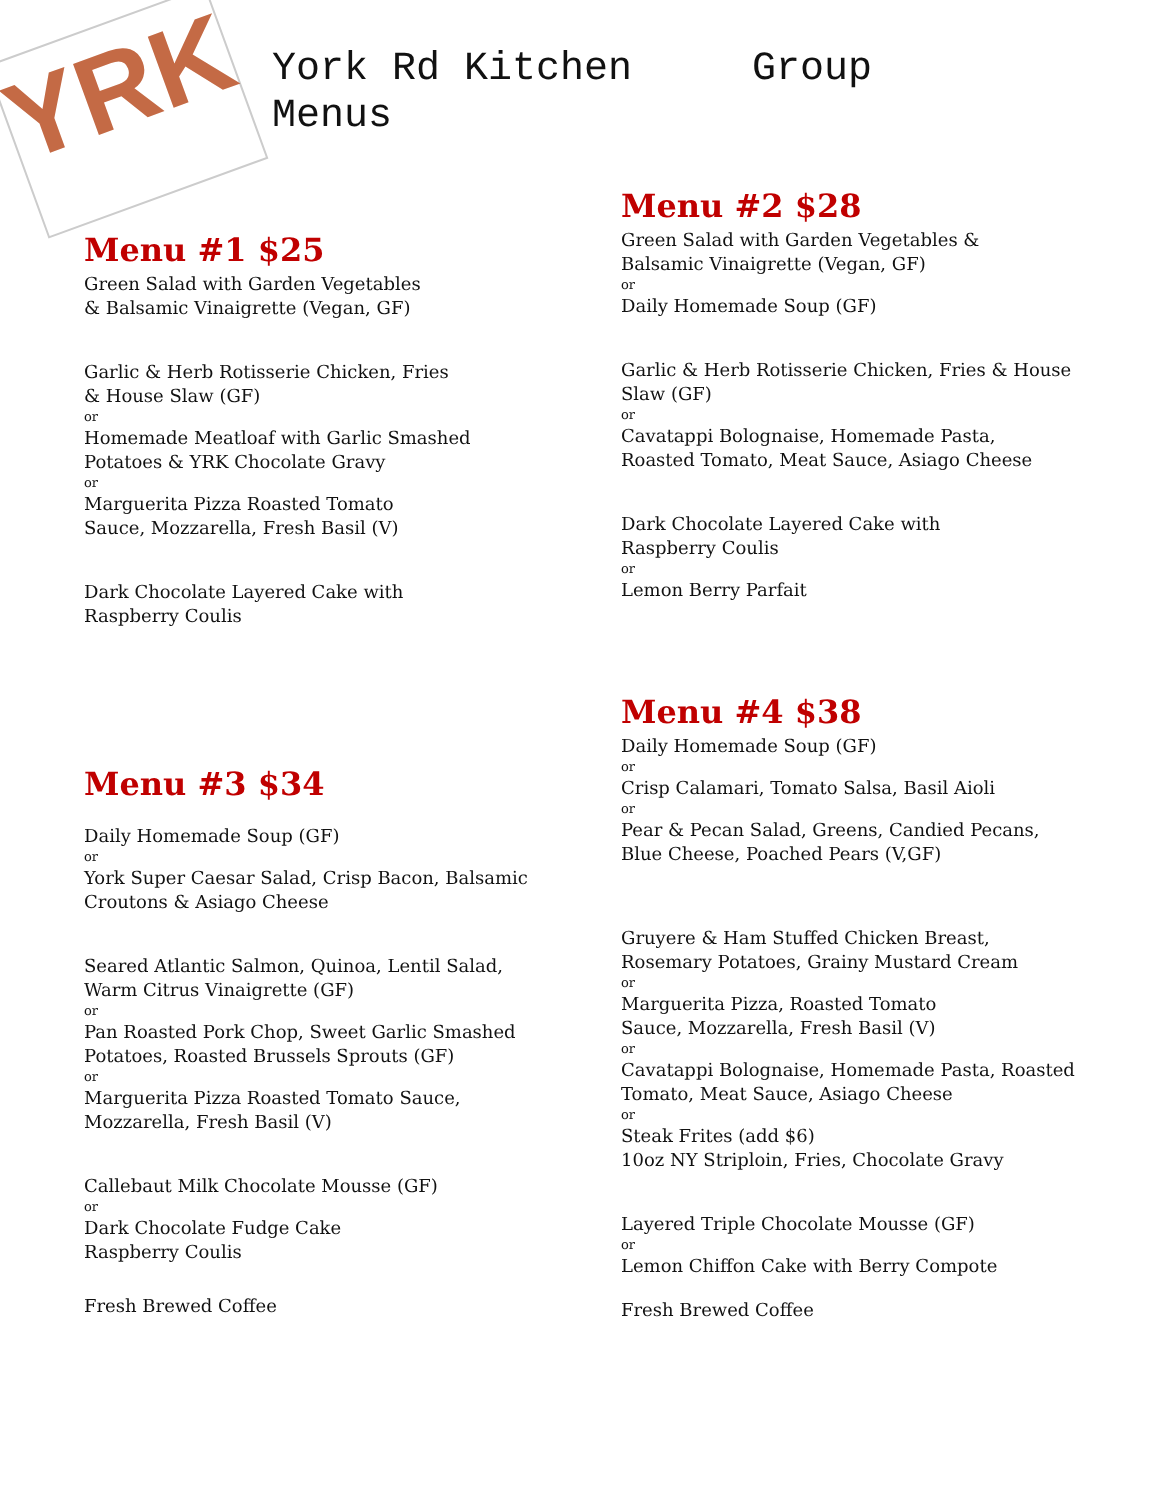YRK
York Rd Kitchen Group Menus
Menu #1 $25
Green Salad with Garden Vegetables
& Balsamic Vinaigrette (Vegan, GF)
Garlic & Herb Rotisserie Chicken, Fries
& House Slaw (GF)
or
Homemade Meatloaf with Garlic Smashed
Potatoes & YRK Chocolate Gravy
or
Marguerita Pizza Roasted Tomato
Sauce, Mozzarella, Fresh Basil (V)
Dark Chocolate Layered Cake with
Raspberry Coulis
Menu #3 $34
Daily Homemade Soup (GF)
or
York Super Caesar Salad, Crisp Bacon, Balsamic
Croutons & Asiago Cheese
Seared Atlantic Salmon, Quinoa, Lentil Salad,
Warm Citrus Vinaigrette (GF)
or
Pan Roasted Pork Chop, Sweet Garlic Smashed
Potatoes, Roasted Brussels Sprouts (GF)
or
Marguerita Pizza Roasted Tomato Sauce,
Mozzarella, Fresh Basil (V)
Callebaut Milk Chocolate Mousse (GF)
or
Dark Chocolate Fudge Cake
Raspberry Coulis
Fresh Brewed Coffee
Menu #2 $28
Green Salad with Garden Vegetables &
Balsamic Vinaigrette (Vegan, GF)
or
Daily Homemade Soup (GF)
Garlic & Herb Rotisserie Chicken, Fries & House
Slaw (GF)
or
Cavatappi Bolognaise, Homemade Pasta,
Roasted Tomato, Meat Sauce, Asiago Cheese
Dark Chocolate Layered Cake with
Raspberry Coulis
or
Lemon Berry Parfait
Menu #4 $38
Daily Homemade Soup (GF)
or
Crisp Calamari, Tomato Salsa, Basil Aioli
or
Pear & Pecan Salad, Greens, Candied Pecans,
Blue Cheese, Poached Pears (V,GF)
Gruyere & Ham Stuffed Chicken Breast,
Rosemary Potatoes, Grainy Mustard Cream
or
Marguerita Pizza, Roasted Tomato
Sauce, Mozzarella, Fresh Basil (V)
or
Cavatappi Bolognaise, Homemade Pasta, Roasted
Tomato, Meat Sauce, Asiago Cheese
or
Steak Frites (add $6)
10oz NY Striploin, Fries, Chocolate Gravy
Layered Triple Chocolate Mousse (GF)
or
Lemon Chiffon Cake with Berry Compote
Fresh Brewed Coffee